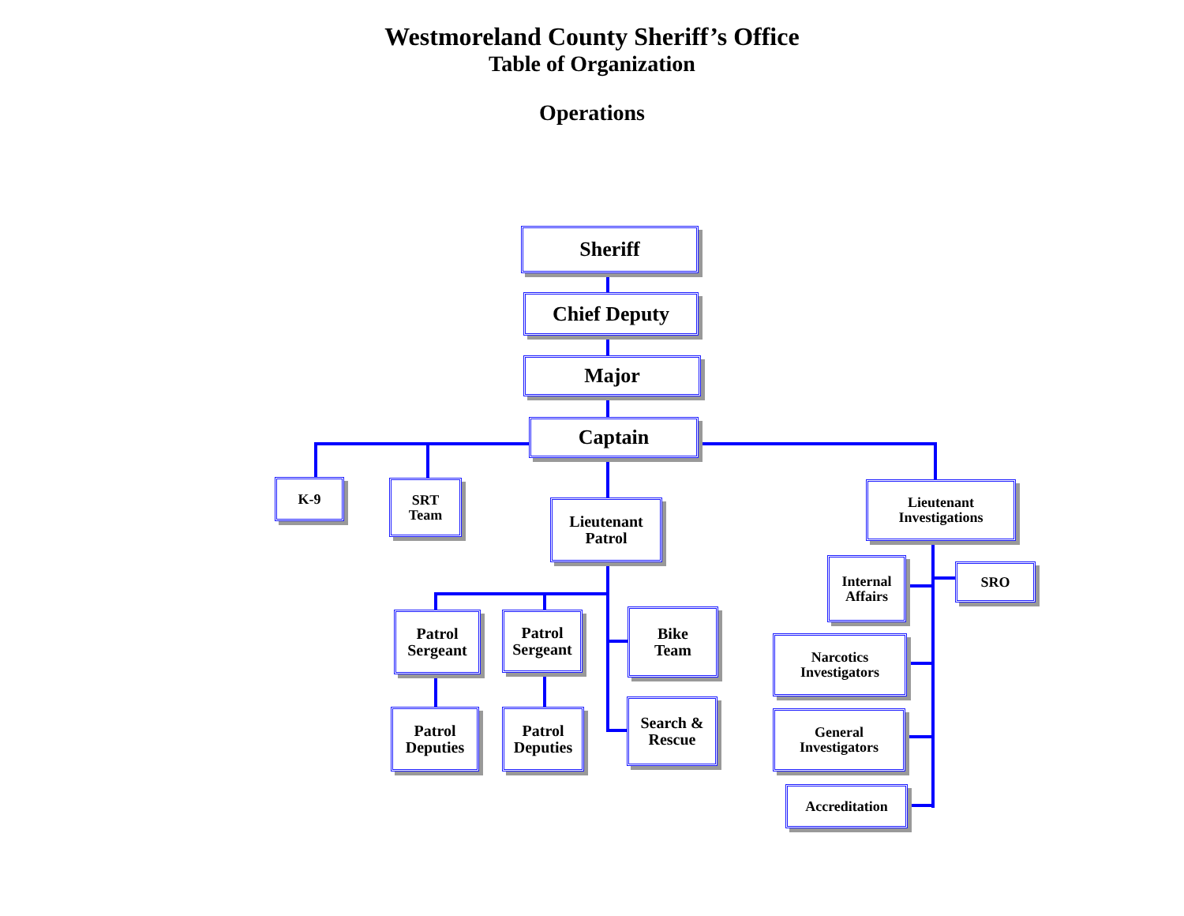Westmoreland County Sheriff’s Office
Table of Organization
Operations
Sheriff
Chief Deputy
Major
Captain
K-9
SRT
Team
Lieutenant
Patrol
Lieutenant
Investigations
Patrol
Sergeant
Patrol
Sergeant
Bike
Team
Patrol
Deputies
Patrol
Deputies
Search &
Rescue
Internal
Affairs
SRO
Narcotics
Investigators
General
Investigators
Accreditation